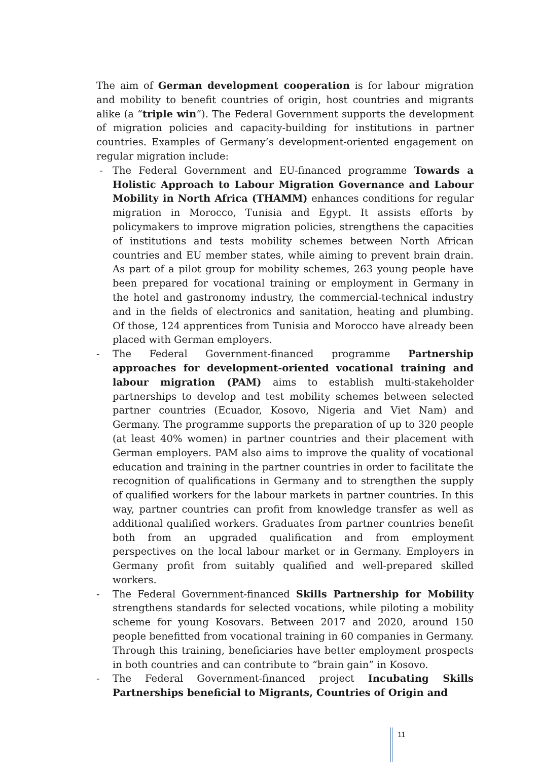The aim of German development cooperation is for labour migration and mobility to benefit countries of origin, host countries and migrants alike (a “triple win”). The Federal Government supports the development of migration policies and capacity-building for institutions in partner countries. Examples of Germany’s development-oriented engagement on regular migration include:
- The Federal Government and EU-financed programme Towards a Holistic Approach to Labour Migration Governance and Labour Mobility in North Africa (THAMM) enhances conditions for regular migration in Morocco, Tunisia and Egypt. It assists efforts by policymakers to improve migration policies, strengthens the capacities of institutions and tests mobility schemes between North African countries and EU member states, while aiming to prevent brain drain. As part of a pilot group for mobility schemes, 263 young people have been prepared for vocational training or employment in Germany in the hotel and gastronomy industry, the commercial-technical industry and in the fields of electronics and sanitation, heating and plumbing. Of those, 124 apprentices from Tunisia and Morocco have already been placed with German employers.
- The Federal Government-financed programme Partnership approaches for development-oriented vocational training and labour migration (PAM) aims to establish multi-stakeholder partnerships to develop and test mobility schemes between selected partner countries (Ecuador, Kosovo, Nigeria and Viet Nam) and Germany. The programme supports the preparation of up to 320 people (at least 40% women) in partner countries and their placement with German employers. PAM also aims to improve the quality of vocational education and training in the partner countries in order to facilitate the recognition of qualifications in Germany and to strengthen the supply of qualified workers for the labour markets in partner countries. In this way, partner countries can profit from knowledge transfer as well as additional qualified workers. Graduates from partner countries benefit both from an upgraded qualification and from employment perspectives on the local labour market or in Germany. Employers in Germany profit from suitably qualified and well-prepared skilled workers.
- The Federal Government-financed Skills Partnership for Mobility strengthens standards for selected vocations, while piloting a mobility scheme for young Kosovars. Between 2017 and 2020, around 150 people benefitted from vocational training in 60 companies in Germany. Through this training, beneficiaries have better employment prospects in both countries and can contribute to “brain gain” in Kosovo.
- The Federal Government-financed project Incubating Skills Partnerships beneficial to Migrants, Countries of Origin and
11